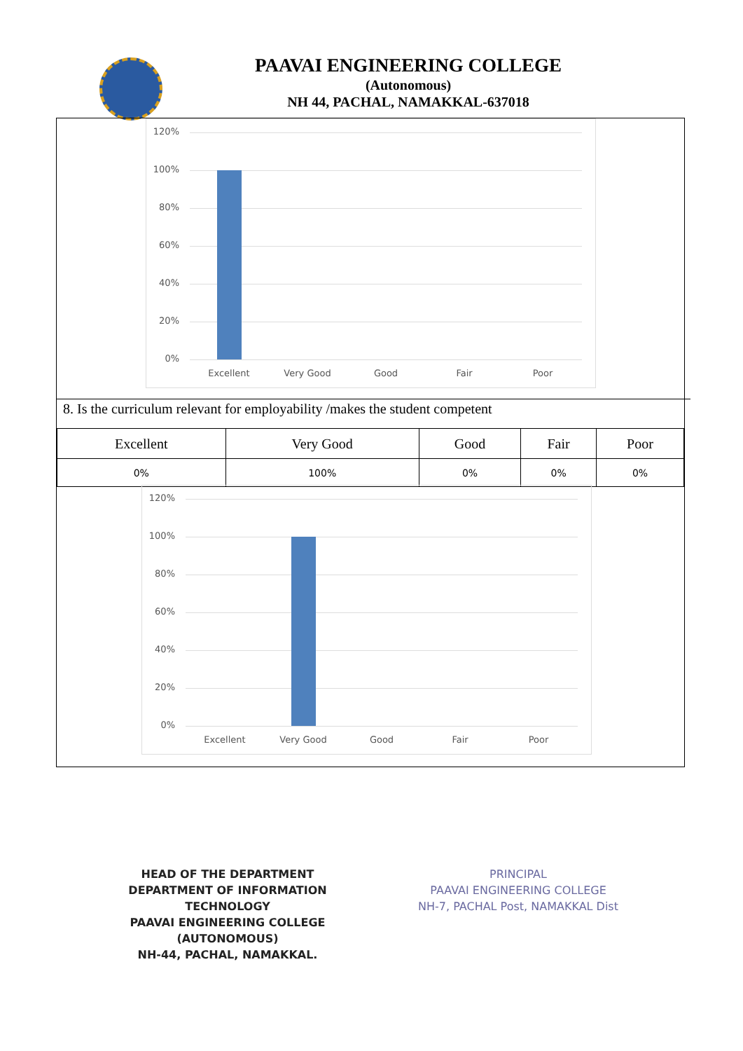PAAVAI ENGINEERING COLLEGE
(Autonomous)
NH 44, PACHAL, NAMAKKAL-637018
120%
100%
80%
60%
40%
20%
0%
Excellent Very Good Good Fair Poor
8. Is the curriculum relevant for employability /makes the student competent
| Excellent | Very Good | Good | Fair | Poor |
| --- | --- | --- | --- | --- |
| 0% | 100% | 0% | 0% | 0% |
120%
100%
80%
60%
40%
20%
0%
Excellent Very Good Good Fair Poor
HEAD OF THE DEPARTMENT
DEPARTMENT OF INFORMATION TECHNOLOGY
PAAVAI ENGINEERING COLLEGE (AUTONOMOUS)
NH-44, PACHAL, NAMAKKAL.
PRINCIPAL
PAAVAI ENGINEERING COLLEGE
NH-7, PACHAL Post, NAMAKKAL Dist